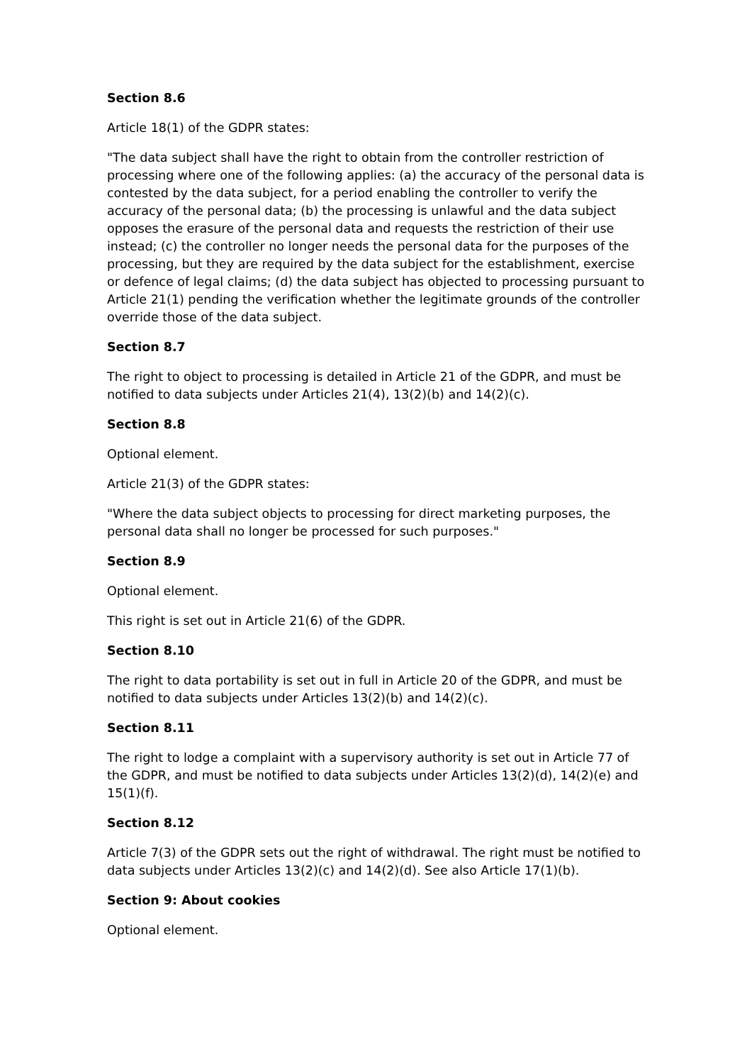Section 8.6
Article 18(1) of the GDPR states:
"The data subject shall have the right to obtain from the controller restriction of processing where one of the following applies: (a) the accuracy of the personal data is contested by the data subject, for a period enabling the controller to verify the accuracy of the personal data; (b) the processing is unlawful and the data subject opposes the erasure of the personal data and requests the restriction of their use instead; (c) the controller no longer needs the personal data for the purposes of the processing, but they are required by the data subject for the establishment, exercise or defence of legal claims; (d) the data subject has objected to processing pursuant to Article 21(1) pending the verification whether the legitimate grounds of the controller override those of the data subject.
Section 8.7
The right to object to processing is detailed in Article 21 of the GDPR, and must be notified to data subjects under Articles 21(4), 13(2)(b) and 14(2)(c).
Section 8.8
Optional element.
Article 21(3) of the GDPR states:
"Where the data subject objects to processing for direct marketing purposes, the personal data shall no longer be processed for such purposes."
Section 8.9
Optional element.
This right is set out in Article 21(6) of the GDPR.
Section 8.10
The right to data portability is set out in full in Article 20 of the GDPR, and must be notified to data subjects under Articles 13(2)(b) and 14(2)(c).
Section 8.11
The right to lodge a complaint with a supervisory authority is set out in Article 77 of the GDPR, and must be notified to data subjects under Articles 13(2)(d), 14(2)(e) and 15(1)(f).
Section 8.12
Article 7(3) of the GDPR sets out the right of withdrawal. The right must be notified to data subjects under Articles 13(2)(c) and 14(2)(d). See also Article 17(1)(b).
Section 9: About cookies
Optional element.